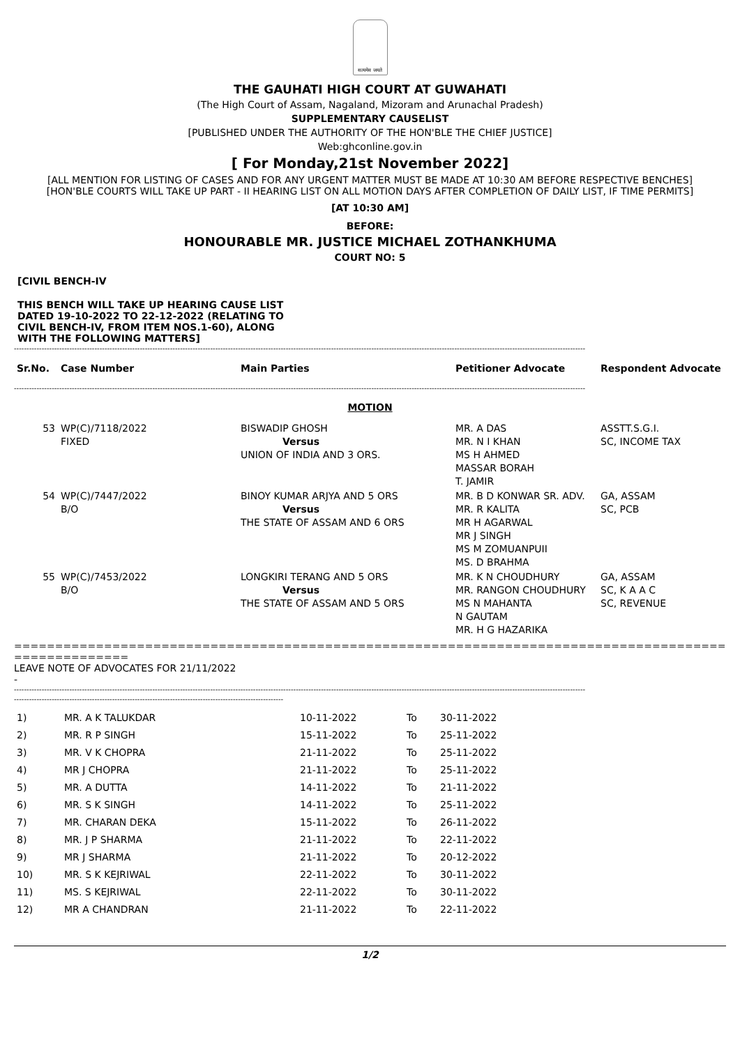सत्यमेव जयते
THE GAUHATI HIGH COURT AT GUWAHATI
(The High Court of Assam, Nagaland, Mizoram and Arunachal Pradesh)
SUPPLEMENTARY CAUSELIST
[PUBLISHED UNDER THE AUTHORITY OF THE HON'BLE THE CHIEF JUSTICE]
Web:ghconline.gov.in
[ For Monday,21st November 2022]
[ALL MENTION FOR LISTING OF CASES AND FOR ANY URGENT MATTER MUST BE MADE AT 10:30 AM BEFORE RESPECTIVE BENCHES]
[HON'BLE COURTS WILL TAKE UP PART - II HEARING LIST ON ALL MOTION DAYS AFTER COMPLETION OF DAILY LIST, IF TIME PERMITS]
[AT 10:30 AM]
BEFORE:
HONOURABLE MR. JUSTICE MICHAEL ZOTHANKHUMA
COURT NO: 5
[CIVIL BENCH-IV
THIS BENCH WILL TAKE UP HEARING CAUSE LIST DATED 19-10-2022 TO 22-12-2022 (RELATING TO CIVIL BENCH-IV, FROM ITEM NOS.1-60), ALONG WITH THE FOLLOWING MATTERS]
-----------------------------------------------------------------------------------------------------------------------------------------------------------------------------------------------------------------------------------
| Sr.No. | Case Number | Main Parties | Petitioner Advocate | Respondent Advocate |
| --- | --- | --- | --- | --- |
-----------------------------------------------------------------------------------------------------------------------------------------------------------------------------------------------------------------------------------
MOTION
| 53 | WP(C)/7118/2022 FIXED | BISWADIP GHOSH Versus UNION OF INDIA AND 3 ORS. | MR. A DAS MR. N I KHAN MS H AHMED MASSAR BORAH T. JAMIR | ASSTT.S.G.I. SC, INCOME TAX |
| 54 | WP(C)/7447/2022 B/O | BINOY KUMAR ARJYA AND 5 ORS Versus THE STATE OF ASSAM AND 6 ORS | MR. B D KONWAR SR. ADV. MR. R KALITA MR H AGARWAL MR J SINGH MS M ZOMUANPUII MS. D BRAHMA | GA, ASSAM SC, PCB |
| 55 | WP(C)/7453/2022 B/O | LONGKIRI TERANG AND 5 ORS Versus THE STATE OF ASSAM AND 5 ORS | MR. K N CHOUDHURY MR. RANGON CHOUDHURY MS N MAHANTA N GAUTAM MR. H G HAZARIKA | GA, ASSAM SC, K A A C SC, REVENUE |
=====================================================================================================
LEAVE NOTE OF ADVOCATES FOR 21/11/2022
-
-----------------------------------------------------------------------------------------------------------------------------------------------------------------------------------------------------------------------------------
-----------------------------------------------------------------------------------------------------------
| 1) | MR. A K TALUKDAR | 10-11-2022 | To | 30-11-2022 |
| 2) | MR. R P SINGH | 15-11-2022 | To | 25-11-2022 |
| 3) | MR. V K CHOPRA | 21-11-2022 | To | 25-11-2022 |
| 4) | MR J CHOPRA | 21-11-2022 | To | 25-11-2022 |
| 5) | MR. A DUTTA | 14-11-2022 | To | 21-11-2022 |
| 6) | MR. S K SINGH | 14-11-2022 | To | 25-11-2022 |
| 7) | MR. CHARAN DEKA | 15-11-2022 | To | 26-11-2022 |
| 8) | MR. J P SHARMA | 21-11-2022 | To | 22-11-2022 |
| 9) | MR J SHARMA | 21-11-2022 | To | 20-12-2022 |
| 10) | MR. S K KEJRIWAL | 22-11-2022 | To | 30-11-2022 |
| 11) | MS. S KEJRIWAL | 22-11-2022 | To | 30-11-2022 |
| 12) | MR A CHANDRAN | 21-11-2022 | To | 22-11-2022 |
1/2